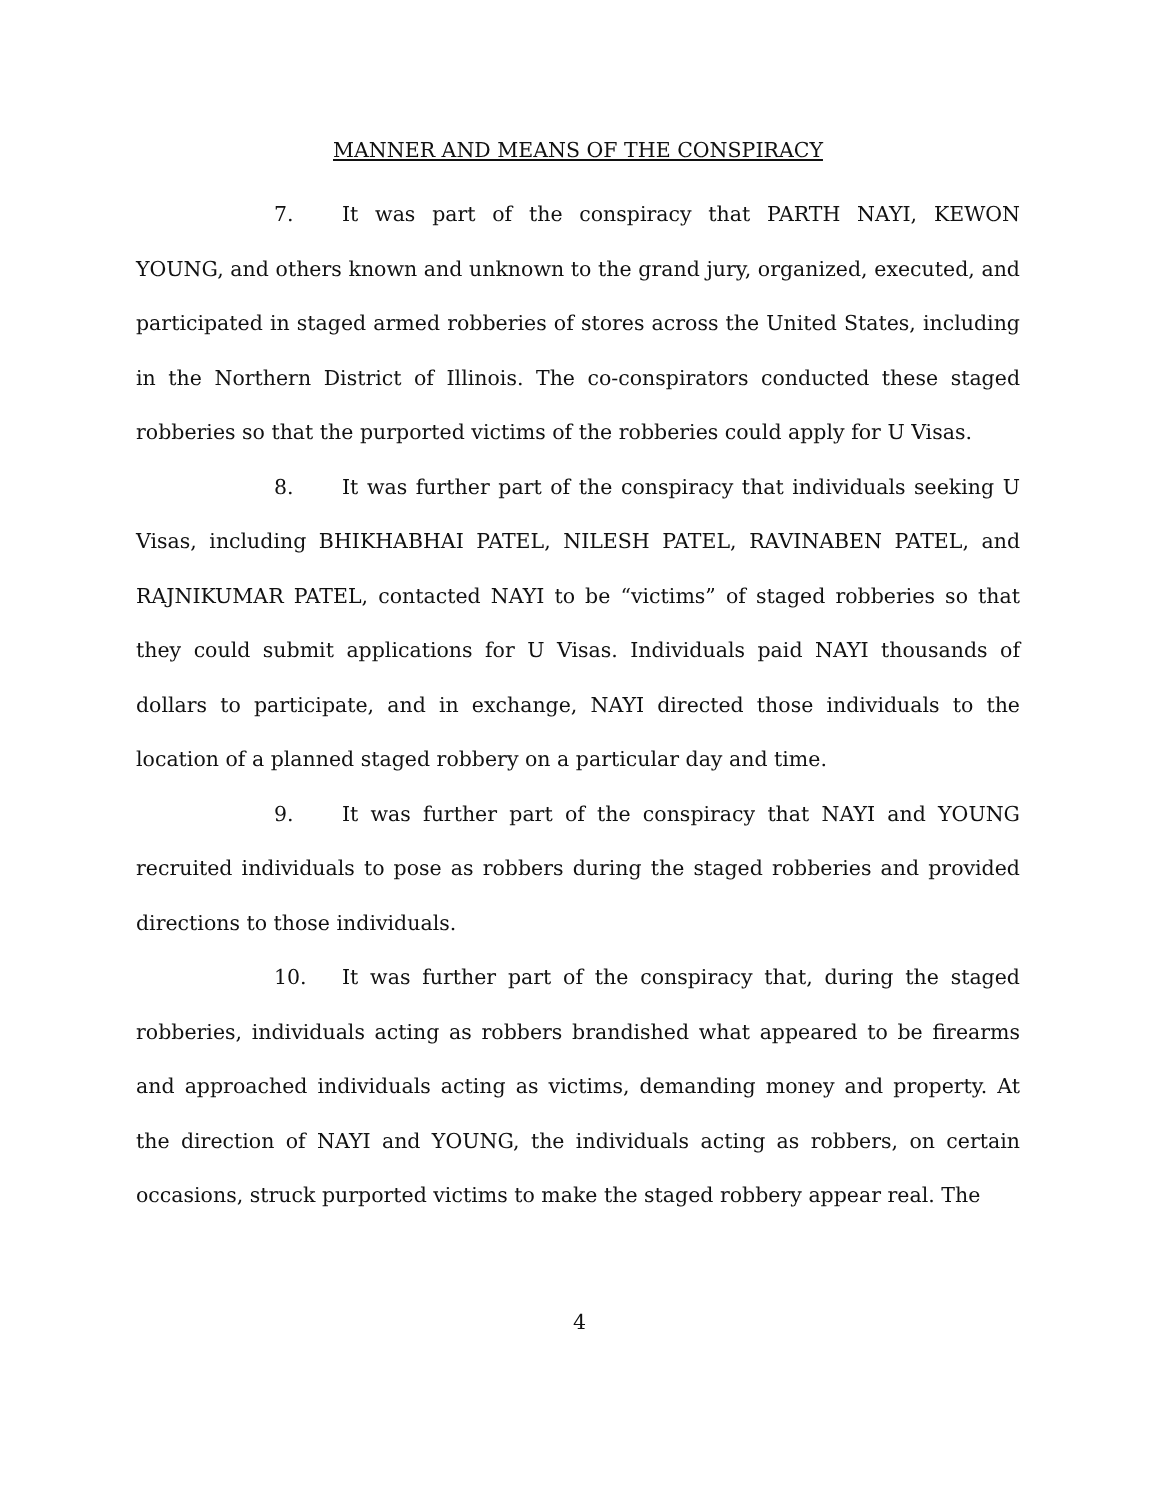MANNER AND MEANS OF THE CONSPIRACY
7. It was part of the conspiracy that PARTH NAYI, KEWON YOUNG, and others known and unknown to the grand jury, organized, executed, and participated in staged armed robberies of stores across the United States, including in the Northern District of Illinois. The co-conspirators conducted these staged robberies so that the purported victims of the robberies could apply for U Visas.
8. It was further part of the conspiracy that individuals seeking U Visas, including BHIKHABHAI PATEL, NILESH PATEL, RAVINABEN PATEL, and RAJNIKUMAR PATEL, contacted NAYI to be “victims” of staged robberies so that they could submit applications for U Visas. Individuals paid NAYI thousands of dollars to participate, and in exchange, NAYI directed those individuals to the location of a planned staged robbery on a particular day and time.
9. It was further part of the conspiracy that NAYI and YOUNG recruited individuals to pose as robbers during the staged robberies and provided directions to those individuals.
10. It was further part of the conspiracy that, during the staged robberies, individuals acting as robbers brandished what appeared to be firearms and approached individuals acting as victims, demanding money and property. At the direction of NAYI and YOUNG, the individuals acting as robbers, on certain occasions, struck purported victims to make the staged robbery appear real. The
4